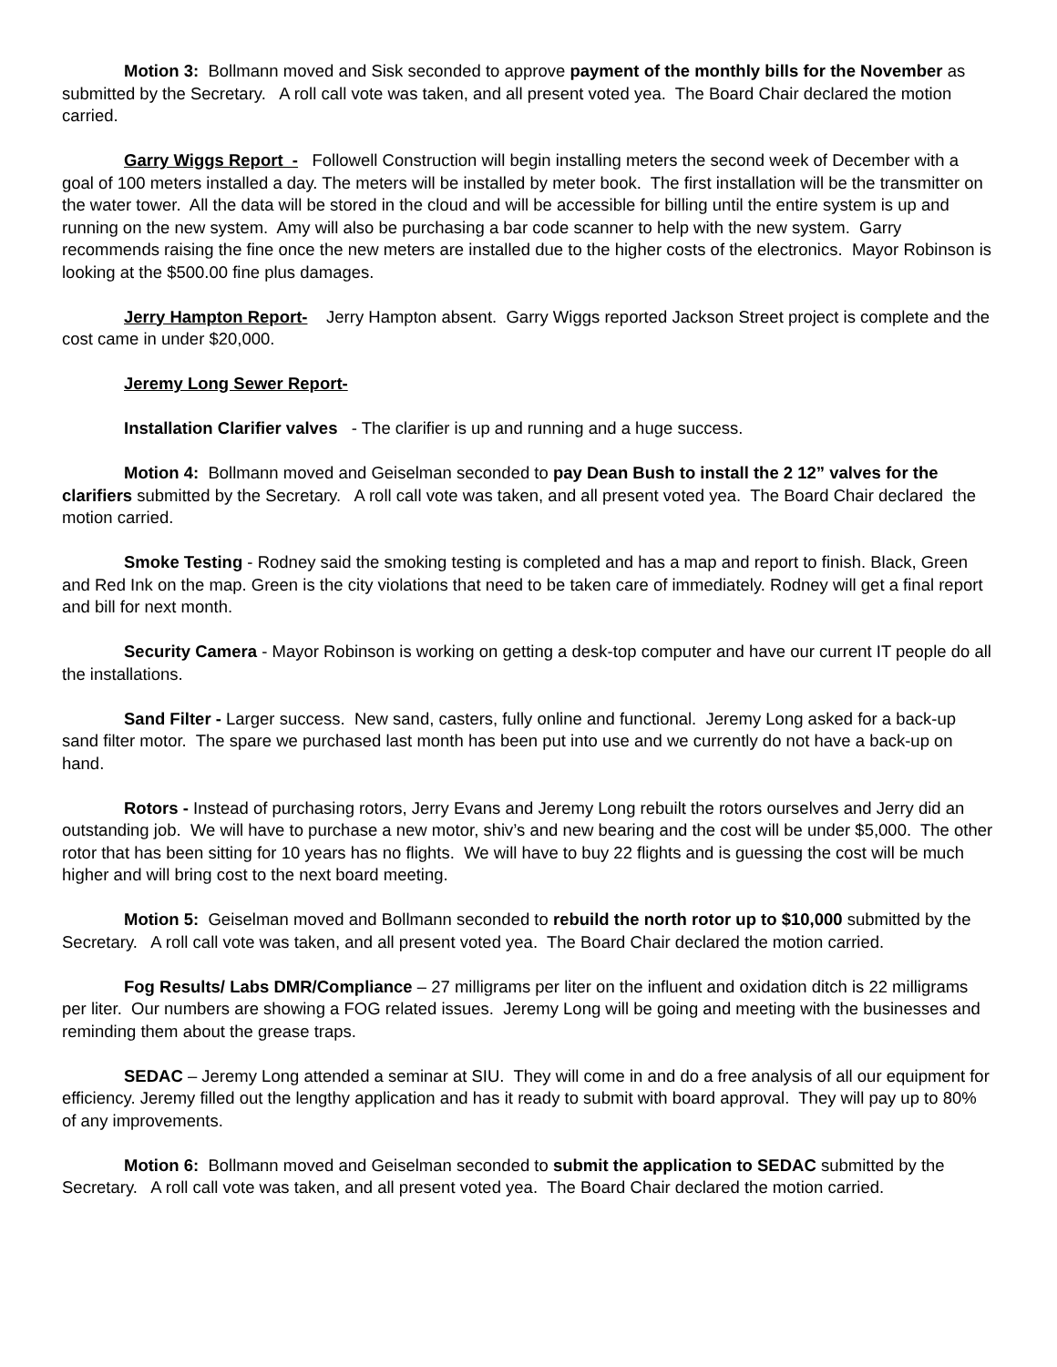Motion 3: Bollmann moved and Sisk seconded to approve payment of the monthly bills for the November as submitted by the Secretary. A roll call vote was taken, and all present voted yea. The Board Chair declared the motion carried.
Garry Wiggs Report - Followell Construction will begin installing meters the second week of December with a goal of 100 meters installed a day. The meters will be installed by meter book. The first installation will be the transmitter on the water tower. All the data will be stored in the cloud and will be accessible for billing until the entire system is up and running on the new system. Amy will also be purchasing a bar code scanner to help with the new system. Garry recommends raising the fine once the new meters are installed due to the higher costs of the electronics. Mayor Robinson is looking at the $500.00 fine plus damages.
Jerry Hampton Report- Jerry Hampton absent. Garry Wiggs reported Jackson Street project is complete and the cost came in under $20,000.
Jeremy Long Sewer Report-
Installation Clarifier valves - The clarifier is up and running and a huge success.
Motion 4: Bollmann moved and Geiselman seconded to pay Dean Bush to install the 2 12” valves for the clarifiers submitted by the Secretary. A roll call vote was taken, and all present voted yea. The Board Chair declared the motion carried.
Smoke Testing - Rodney said the smoking testing is completed and has a map and report to finish. Black, Green and Red Ink on the map. Green is the city violations that need to be taken care of immediately. Rodney will get a final report and bill for next month.
Security Camera - Mayor Robinson is working on getting a desk-top computer and have our current IT people do all the installations.
Sand Filter - Larger success. New sand, casters, fully online and functional. Jeremy Long asked for a back-up sand filter motor. The spare we purchased last month has been put into use and we currently do not have a back-up on hand.
Rotors - Instead of purchasing rotors, Jerry Evans and Jeremy Long rebuilt the rotors ourselves and Jerry did an outstanding job. We will have to purchase a new motor, shiv’s and new bearing and the cost will be under $5,000. The other rotor that has been sitting for 10 years has no flights. We will have to buy 22 flights and is guessing the cost will be much higher and will bring cost to the next board meeting.
Motion 5: Geiselman moved and Bollmann seconded to rebuild the north rotor up to $10,000 submitted by the Secretary. A roll call vote was taken, and all present voted yea. The Board Chair declared the motion carried.
Fog Results/ Labs DMR/Compliance – 27 milligrams per liter on the influent and oxidation ditch is 22 milligrams per liter. Our numbers are showing a FOG related issues. Jeremy Long will be going and meeting with the businesses and reminding them about the grease traps.
SEDAC – Jeremy Long attended a seminar at SIU. They will come in and do a free analysis of all our equipment for efficiency. Jeremy filled out the lengthy application and has it ready to submit with board approval. They will pay up to 80% of any improvements.
Motion 6: Bollmann moved and Geiselman seconded to submit the application to SEDAC submitted by the Secretary. A roll call vote was taken, and all present voted yea. The Board Chair declared the motion carried.